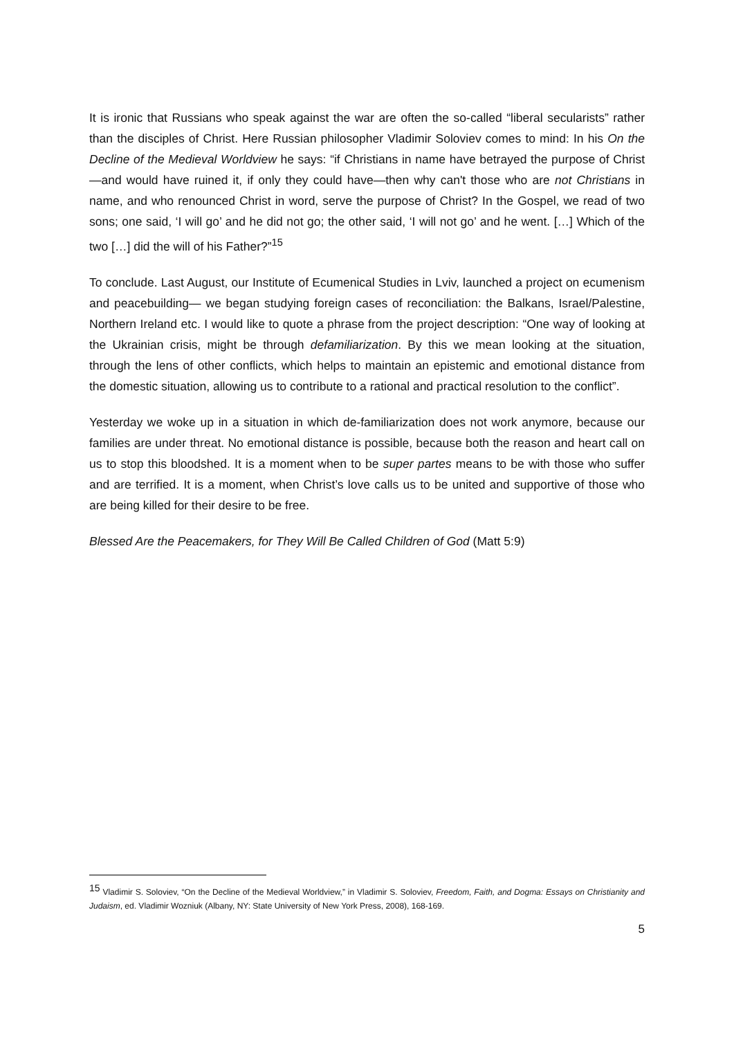It is ironic that Russians who speak against the war are often the so-called “liberal secularists” rather than the disciples of Christ. Here Russian philosopher Vladimir Soloviev comes to mind: In his On the Decline of the Medieval Worldview he says: “if Christians in name have betrayed the purpose of Christ—and would have ruined it, if only they could have—then why can't those who are not Christians in name, and who renounced Christ in word, serve the purpose of Christ? In the Gospel, we read of two sons; one said, ‘I will go’ and he did not go; the other said, ‘I will not go’ and he went. […] Which of the two […] did the will of his Father?”<sup>15</sup>
To conclude. Last August, our Institute of Ecumenical Studies in Lviv, launched a project on ecumenism and peacebuilding— we began studying foreign cases of reconciliation: the Balkans, Israel/Palestine, Northern Ireland etc. I would like to quote a phrase from the project description: “One way of looking at the Ukrainian crisis, might be through defamiliarization. By this we mean looking at the situation, through the lens of other conflicts, which helps to maintain an epistemic and emotional distance from the domestic situation, allowing us to contribute to a rational and practical resolution to the conflict”.
Yesterday we woke up in a situation in which de-familiarization does not work anymore, because our families are under threat. No emotional distance is possible, because both the reason and heart call on us to stop this bloodshed. It is a moment when to be super partes means to be with those who suffer and are terrified. It is a moment, when Christ’s love calls us to be united and supportive of those who are being killed for their desire to be free.
Blessed Are the Peacemakers, for They Will Be Called Children of God (Matt 5:9)
<sup>15</sup> Vladimir S. Soloviev, “On the Decline of the Medieval Worldview,” in Vladimir S. Soloviev, Freedom, Faith, and Dogma: Essays on Christianity and Judaism, ed. Vladimir Wozniuk (Albany, NY: State University of New York Press, 2008), 168-169.
5